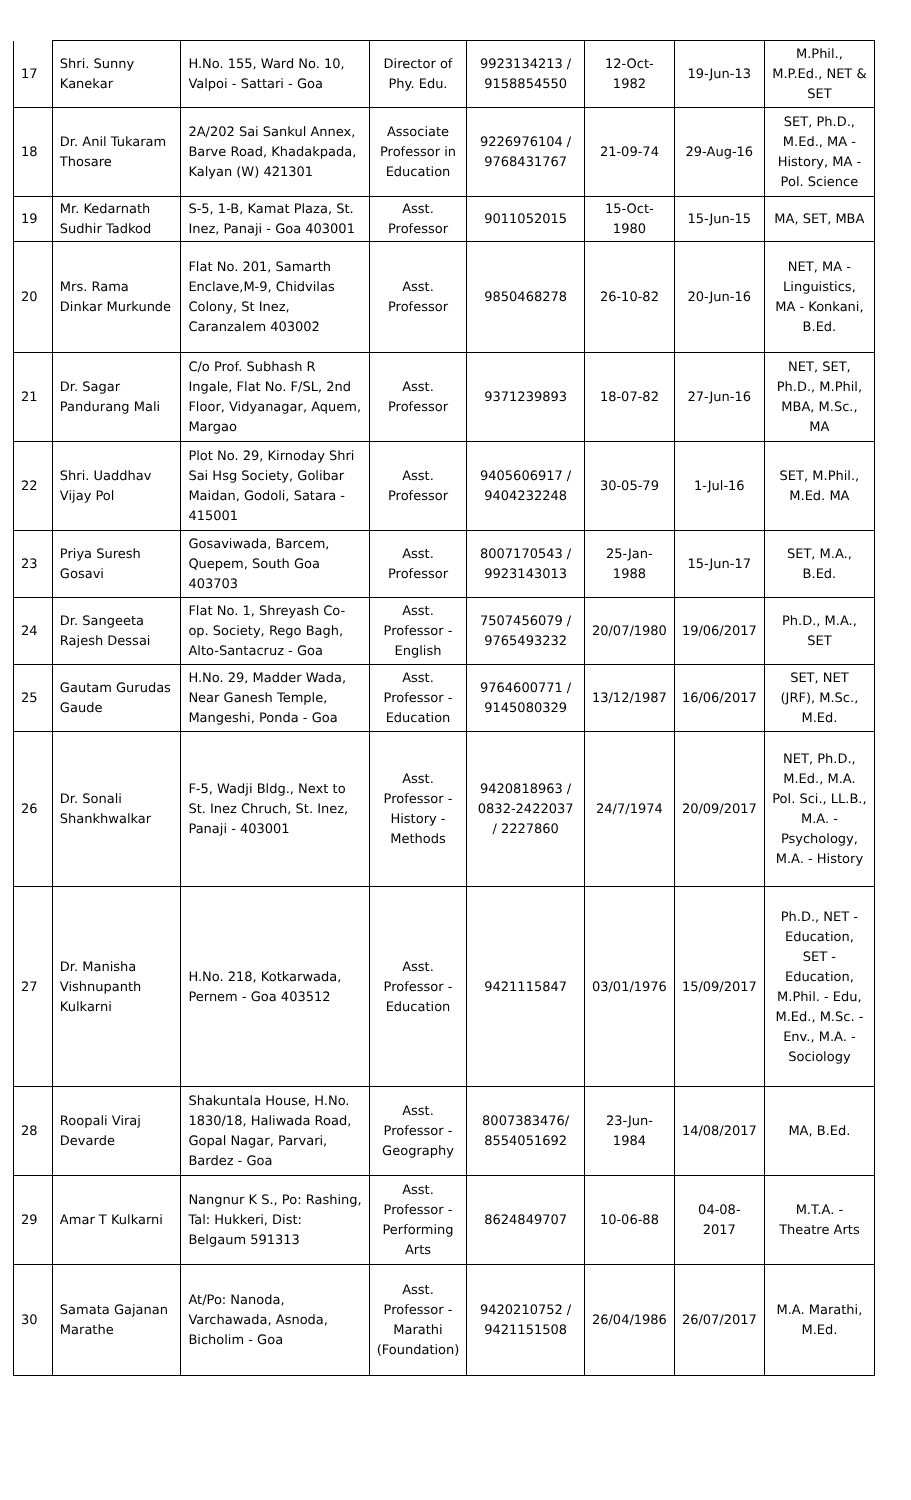| 17 | Shri. Sunny Kanekar | H.No. 155, Ward No. 10, Valpoi - Sattari - Goa | Director of Phy. Edu. | 9923134213 / 9158854550 | 12-Oct-1982 | 19-Jun-13 | M.Phil., M.P.Ed., NET & SET |
| 18 | Dr. Anil Tukaram Thosare | 2A/202 Sai Sankul Annex, Barve Road, Khadakpada, Kalyan (W) 421301 | Associate Professor in Education | 9226976104 / 9768431767 | 21-09-74 | 29-Aug-16 | SET, Ph.D., M.Ed., MA - History, MA - Pol. Science |
| 19 | Mr. Kedarnath Sudhir Tadkod | S-5, 1-B, Kamat Plaza, St. Inez, Panaji - Goa 403001 | Asst. Professor | 9011052015 | 15-Oct-1980 | 15-Jun-15 | MA, SET, MBA |
| 20 | Mrs. Rama Dinkar Murkunde | Flat No. 201, Samarth Enclave,M-9, Chidvilas Colony, St Inez, Caranzalem 403002 | Asst. Professor | 9850468278 | 26-10-82 | 20-Jun-16 | NET, MA - Linguistics, MA - Konkani, B.Ed. |
| 21 | Dr. Sagar Pandurang Mali | C/o Prof. Subhash R Ingale, Flat No. F/SL, 2nd Floor, Vidyanagar, Aquem, Margao | Asst. Professor | 9371239893 | 18-07-82 | 27-Jun-16 | NET, SET, Ph.D., M.Phil, MBA, M.Sc., MA |
| 22 | Shri. Uaddhav Vijay Pol | Plot No. 29, Kirnoday Shri Sai Hsg Society, Golibar Maidan, Godoli, Satara - 415001 | Asst. Professor | 9405606917 / 9404232248 | 30-05-79 | 1-Jul-16 | SET, M.Phil., M.Ed. MA |
| 23 | Priya Suresh Gosavi | Gosaviwada, Barcem, Quepem, South Goa 403703 | Asst. Professor | 8007170543 / 9923143013 | 25-Jan-1988 | 15-Jun-17 | SET, M.A., B.Ed. |
| 24 | Dr. Sangeeta Rajesh Dessai | Flat No. 1, Shreyash Co-op. Society, Rego Bagh, Alto-Santacruz - Goa | Asst. Professor - English | 7507456079 / 9765493232 | 20/07/1980 | 19/06/2017 | Ph.D., M.A., SET |
| 25 | Gautam Gurudas Gaude | H.No. 29, Madder Wada, Near Ganesh Temple, Mangeshi, Ponda - Goa | Asst. Professor - Education | 9764600771 / 9145080329 | 13/12/1987 | 16/06/2017 | SET, NET (JRF), M.Sc., M.Ed. |
| 26 | Dr. Sonali Shankhwalkar | F-5, Wadji Bldg., Next to St. Inez Chruch, St. Inez, Panaji - 403001 | Asst. Professor - History - Methods | 9420818963 / 0832-2422037 / 2227860 | 24/7/1974 | 20/09/2017 | NET, Ph.D., M.Ed., M.A. Pol. Sci., LL.B., M.A. - Psychology, M.A. - History |
| 27 | Dr. Manisha Vishnupanth Kulkarni | H.No. 218, Kotkarwada, Pernem - Goa 403512 | Asst. Professor - Education | 9421115847 | 03/01/1976 | 15/09/2017 | Ph.D., NET - Education, SET - Education, M.Phil. - Edu, M.Ed., M.Sc. - Env., M.A. - Sociology |
| 28 | Roopali Viraj Devarde | Shakuntala House, H.No. 1830/18, Haliwada Road, Gopal Nagar, Parvari, Bardez - Goa | Asst. Professor - Geography | 8007383476/ 8554051692 | 23-Jun-1984 | 14/08/2017 | MA, B.Ed. |
| 29 | Amar T Kulkarni | Nangnur K S., Po: Rashing, Tal: Hukkeri, Dist: Belgaum 591313 | Asst. Professor - Performing Arts | 8624849707 | 10-06-88 | 04-08-2017 | M.T.A. - Theatre Arts |
| 30 | Samata Gajanan Marathe | At/Po: Nanoda, Varchawada, Asnoda, Bicholim - Goa | Asst. Professor - Marathi (Foundation) | 9420210752 / 9421151508 | 26/04/1986 | 26/07/2017 | M.A. Marathi, M.Ed. |